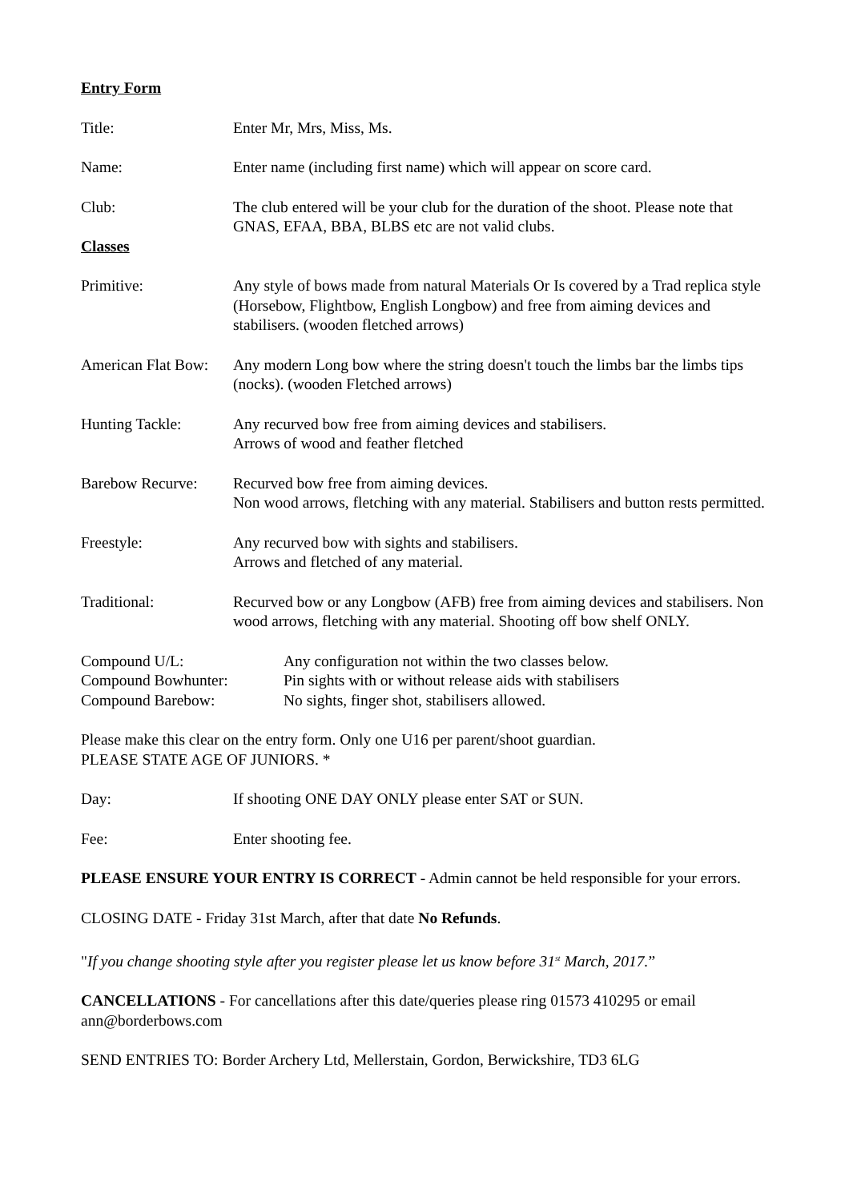Entry Form
Title: Enter Mr, Mrs, Miss, Ms.
Name: Enter name (including first name) which will appear on score card.
Club: The club entered will be your club for the duration of the shoot. Please note that GNAS, EFAA, BBA, BLBS etc are not valid clubs.
Classes
Primitive: Any style of bows made from natural Materials Or Is covered by a Trad replica style (Horsebow, Flightbow, English Longbow) and free from aiming devices and stabilisers. (wooden fletched arrows)
American Flat Bow:
Any modern Long bow where the string doesn't touch the limbs bar the limbs tips (nocks). (wooden Fletched arrows)
Hunting Tackle: Any recurved bow free from aiming devices and stabilisers.
Arrows of wood and feather fletched
Barebow Recurve: Recurved bow free from aiming devices.
Non wood arrows, fletching with any material. Stabilisers and button rests permitted.
Freestyle: Any recurved bow with sights and stabilisers.
Arrows and fletched of any material.
Traditional: Recurved bow or any Longbow (AFB) free from aiming devices and stabilisers. Non wood arrows, fletching with any material. Shooting off bow shelf ONLY.
Compound U/L: Any configuration not within the two classes below.
Compound Bowhunter: Pin sights with or without release aids with stabilisers
Compound Barebow: No sights, finger shot, stabilisers allowed.
Please make this clear on the entry form. Only one U16 per parent/shoot guardian.
PLEASE STATE AGE OF JUNIORS. *
Day: If shooting ONE DAY ONLY please enter SAT or SUN.
Fee: Enter shooting fee.
PLEASE ENSURE YOUR ENTRY IS CORRECT - Admin cannot be held responsible for your errors.
CLOSING DATE - Friday 31st March, after that date No Refunds.
"If you change shooting style after you register please let us know before 31<sup>st</sup> March, 2017.”
CANCELLATIONS - For cancellations after this date/queries please ring 01573 410295 or email ann@borderbows.com
SEND ENTRIES TO: Border Archery Ltd, Mellerstain, Gordon, Berwickshire, TD3 6LG